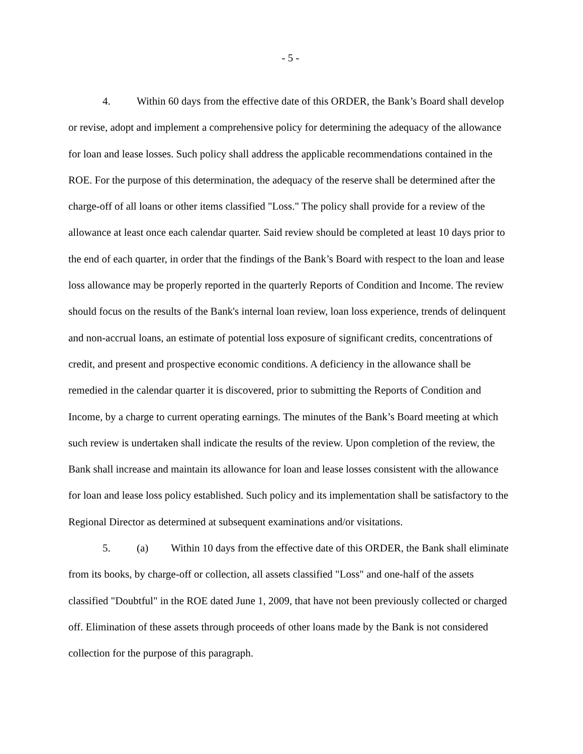- 5 -
4. Within 60 days from the effective date of this ORDER, the Bank’s Board shall develop or revise, adopt and implement a comprehensive policy for determining the adequacy of the allowance for loan and lease losses. Such policy shall address the applicable recommendations contained in the ROE. For the purpose of this determination, the adequacy of the reserve shall be determined after the charge-off of all loans or other items classified "Loss." The policy shall provide for a review of the allowance at least once each calendar quarter. Said review should be completed at least 10 days prior to the end of each quarter, in order that the findings of the Bank’s Board with respect to the loan and lease loss allowance may be properly reported in the quarterly Reports of Condition and Income. The review should focus on the results of the Bank's internal loan review, loan loss experience, trends of delinquent and non-accrual loans, an estimate of potential loss exposure of significant credits, concentrations of credit, and present and prospective economic conditions. A deficiency in the allowance shall be remedied in the calendar quarter it is discovered, prior to submitting the Reports of Condition and Income, by a charge to current operating earnings. The minutes of the Bank’s Board meeting at which such review is undertaken shall indicate the results of the review. Upon completion of the review, the Bank shall increase and maintain its allowance for loan and lease losses consistent with the allowance for loan and lease loss policy established. Such policy and its implementation shall be satisfactory to the Regional Director as determined at subsequent examinations and/or visitations.
5. (a) Within 10 days from the effective date of this ORDER, the Bank shall eliminate from its books, by charge-off or collection, all assets classified "Loss" and one-half of the assets classified "Doubtful" in the ROE dated June 1, 2009, that have not been previously collected or charged off. Elimination of these assets through proceeds of other loans made by the Bank is not considered collection for the purpose of this paragraph.